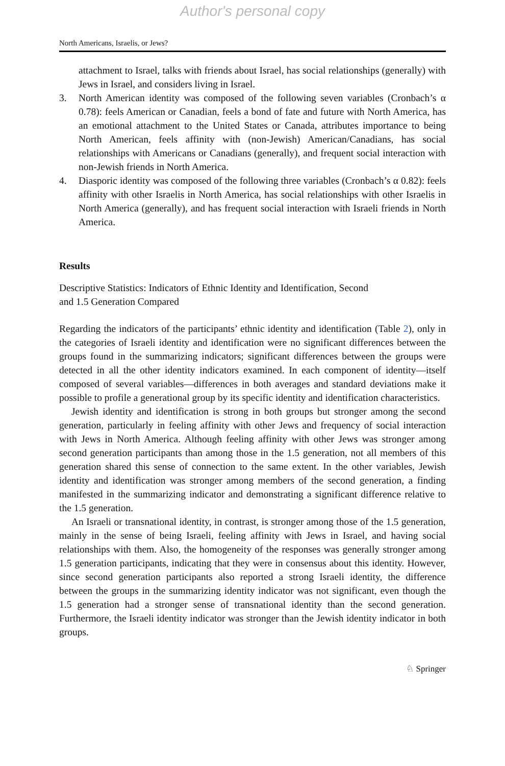Author's personal copy
North Americans, Israelis, or Jews?
attachment to Israel, talks with friends about Israel, has social relationships (generally) with Jews in Israel, and considers living in Israel.
3. North American identity was composed of the following seven variables (Cronbach’s α 0.78): feels American or Canadian, feels a bond of fate and future with North America, has an emotional attachment to the United States or Canada, attributes importance to being North American, feels affinity with (non-Jewish) American/Canadians, has social relationships with Americans or Canadians (generally), and frequent social interaction with non-Jewish friends in North America.
4. Diasporic identity was composed of the following three variables (Cronbach’s α 0.82): feels affinity with other Israelis in North America, has social relationships with other Israelis in North America (generally), and has frequent social interaction with Israeli friends in North America.
Results
Descriptive Statistics: Indicators of Ethnic Identity and Identification, Second
and 1.5 Generation Compared
Regarding the indicators of the participants’ ethnic identity and identification (Table 2), only in the categories of Israeli identity and identification were no significant differences between the groups found in the summarizing indicators; significant differences between the groups were detected in all the other identity indicators examined. In each component of identity—itself composed of several variables—differences in both averages and standard deviations make it possible to profile a generational group by its specific identity and identification characteristics.
Jewish identity and identification is strong in both groups but stronger among the second generation, particularly in feeling affinity with other Jews and frequency of social interaction with Jews in North America. Although feeling affinity with other Jews was stronger among second generation participants than among those in the 1.5 generation, not all members of this generation shared this sense of connection to the same extent. In the other variables, Jewish identity and identification was stronger among members of the second generation, a finding manifested in the summarizing indicator and demonstrating a significant difference relative to the 1.5 generation.
An Israeli or transnational identity, in contrast, is stronger among those of the 1.5 generation, mainly in the sense of being Israeli, feeling affinity with Jews in Israel, and having social relationships with them. Also, the homogeneity of the responses was generally stronger among 1.5 generation participants, indicating that they were in consensus about this identity. However, since second generation participants also reported a strong Israeli identity, the difference between the groups in the summarizing identity indicator was not significant, even though the 1.5 generation had a stronger sense of transnational identity than the second generation. Furthermore, the Israeli identity indicator was stronger than the Jewish identity indicator in both groups.
♘ Springer